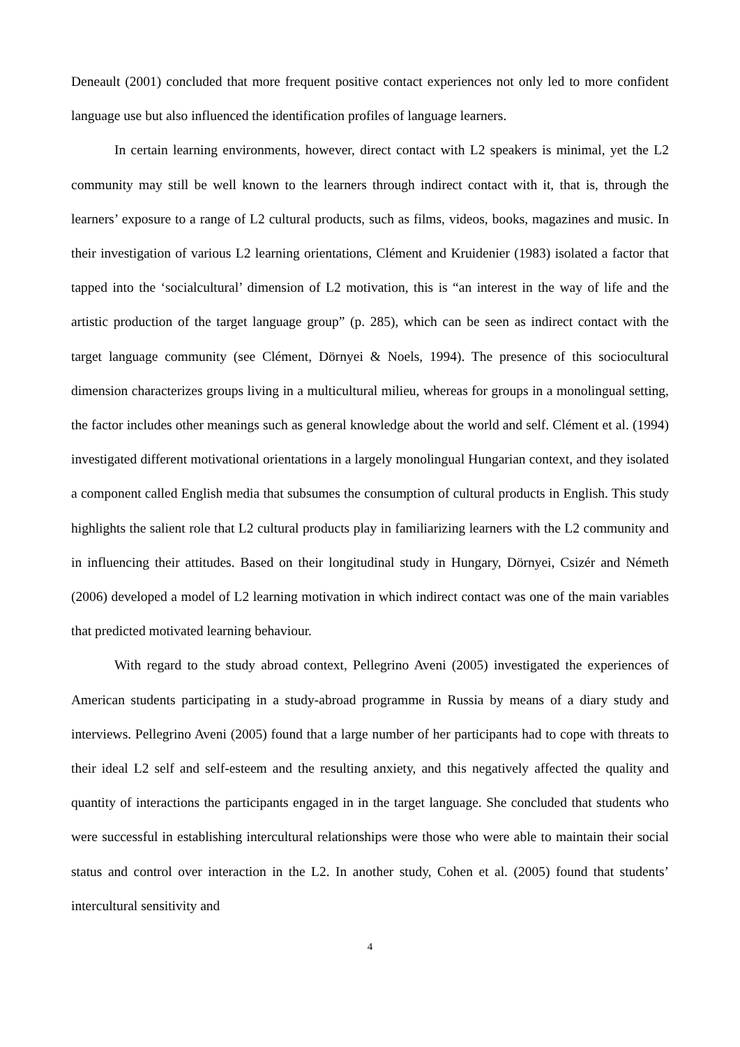Deneault (2001) concluded that more frequent positive contact experiences not only led to more confident language use but also influenced the identification profiles of language learners.
In certain learning environments, however, direct contact with L2 speakers is minimal, yet the L2 community may still be well known to the learners through indirect contact with it, that is, through the learners’ exposure to a range of L2 cultural products, such as films, videos, books, magazines and music. In their investigation of various L2 learning orientations, Clément and Kruidenier (1983) isolated a factor that tapped into the ‘socialcultural’ dimension of L2 motivation, this is “an interest in the way of life and the artistic production of the target language group” (p. 285), which can be seen as indirect contact with the target language community (see Clément, Dörnyei & Noels, 1994). The presence of this sociocultural dimension characterizes groups living in a multicultural milieu, whereas for groups in a monolingual setting, the factor includes other meanings such as general knowledge about the world and self. Clément et al. (1994) investigated different motivational orientations in a largely monolingual Hungarian context, and they isolated a component called English media that subsumes the consumption of cultural products in English. This study highlights the salient role that L2 cultural products play in familiarizing learners with the L2 community and in influencing their attitudes. Based on their longitudinal study in Hungary, Dörnyei, Csizér and Németh (2006) developed a model of L2 learning motivation in which indirect contact was one of the main variables that predicted motivated learning behaviour.
With regard to the study abroad context, Pellegrino Aveni (2005) investigated the experiences of American students participating in a study-abroad programme in Russia by means of a diary study and interviews. Pellegrino Aveni (2005) found that a large number of her participants had to cope with threats to their ideal L2 self and self-esteem and the resulting anxiety, and this negatively affected the quality and quantity of interactions the participants engaged in in the target language. She concluded that students who were successful in establishing intercultural relationships were those who were able to maintain their social status and control over interaction in the L2. In another study, Cohen et al. (2005) found that students’ intercultural sensitivity and
4